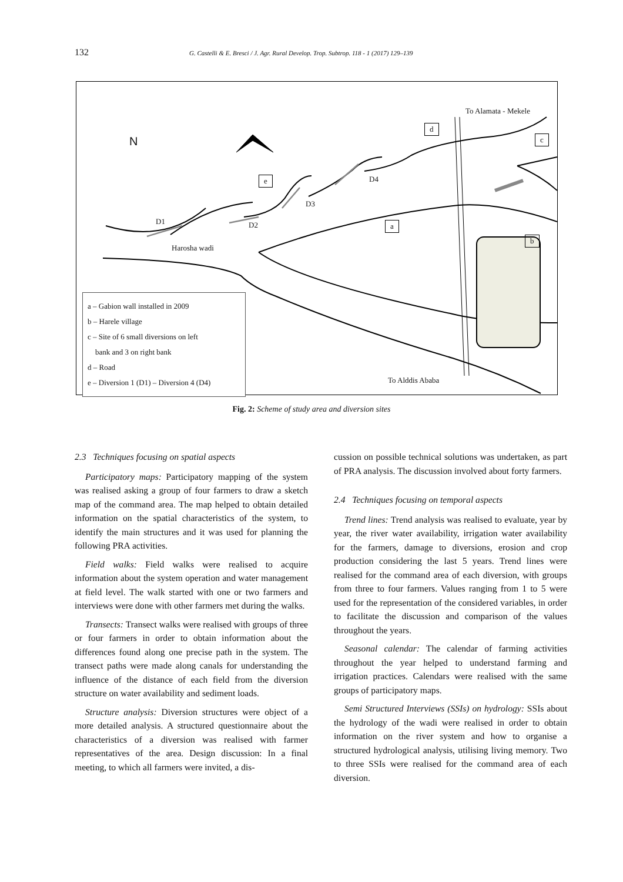132 G. Castelli & E. Bresci / J. Agr. Rural Develop. Trop. Subtrop. 118 - 1 (2017) 129–139
N
To Alamata - Mekele
d
c
e D4
D3
D1 D2 a
b
Harosha wadi
a – Gabion wall installed in 2009
b – Harele village
c – Site of 6 small diversions on left
bank and 3 on right bank
d – Road
e – Diversion 1 (D1) – Diversion 4 (D4)
To Alddis Ababa
Fig. 2: Scheme of study area and diversion sites
2.3 Techniques focusing on spatial aspects
Participatory maps: Participatory mapping of the system was realised asking a group of four farmers to draw a sketch map of the command area. The map helped to obtain detailed information on the spatial characteristics of the system, to identify the main structures and it was used for planning the following PRA activities.
Field walks: Field walks were realised to acquire information about the system operation and water management at field level. The walk started with one or two farmers and interviews were done with other farmers met during the walks.
Transects: Transect walks were realised with groups of three or four farmers in order to obtain information about the differences found along one precise path in the system. The transect paths were made along canals for understanding the influence of the distance of each field from the diversion structure on water availability and sediment loads.
Structure analysis: Diversion structures were object of a more detailed analysis. A structured questionnaire about the characteristics of a diversion was realised with farmer representatives of the area. Design discussion: In a final meeting, to which all farmers were invited, a dis-
cussion on possible technical solutions was undertaken, as part of PRA analysis. The discussion involved about forty farmers.
2.4 Techniques focusing on temporal aspects
Trend lines: Trend analysis was realised to evaluate, year by year, the river water availability, irrigation water availability for the farmers, damage to diversions, erosion and crop production considering the last 5 years. Trend lines were realised for the command area of each diversion, with groups from three to four farmers. Values ranging from 1 to 5 were used for the representation of the considered variables, in order to facilitate the discussion and comparison of the values throughout the years.
Seasonal calendar: The calendar of farming activities throughout the year helped to understand farming and irrigation practices. Calendars were realised with the same groups of participatory maps.
Semi Structured Interviews (SSIs) on hydrology: SSIs about the hydrology of the wadi were realised in order to obtain information on the river system and how to organise a structured hydrological analysis, utilising living memory. Two to three SSIs were realised for the command area of each diversion.